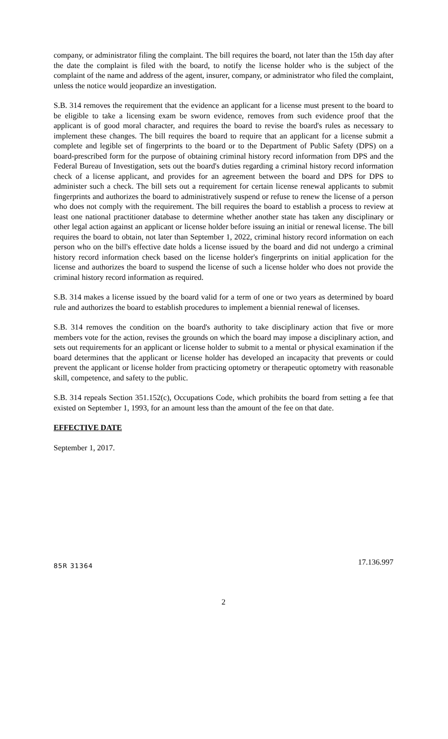company, or administrator filing the complaint. The bill requires the board, not later than the 15th day after the date the complaint is filed with the board, to notify the license holder who is the subject of the complaint of the name and address of the agent, insurer, company, or administrator who filed the complaint, unless the notice would jeopardize an investigation.
S.B. 314 removes the requirement that the evidence an applicant for a license must present to the board to be eligible to take a licensing exam be sworn evidence, removes from such evidence proof that the applicant is of good moral character, and requires the board to revise the board's rules as necessary to implement these changes. The bill requires the board to require that an applicant for a license submit a complete and legible set of fingerprints to the board or to the Department of Public Safety (DPS) on a board-prescribed form for the purpose of obtaining criminal history record information from DPS and the Federal Bureau of Investigation, sets out the board's duties regarding a criminal history record information check of a license applicant, and provides for an agreement between the board and DPS for DPS to administer such a check. The bill sets out a requirement for certain license renewal applicants to submit fingerprints and authorizes the board to administratively suspend or refuse to renew the license of a person who does not comply with the requirement. The bill requires the board to establish a process to review at least one national practitioner database to determine whether another state has taken any disciplinary or other legal action against an applicant or license holder before issuing an initial or renewal license. The bill requires the board to obtain, not later than September 1, 2022, criminal history record information on each person who on the bill's effective date holds a license issued by the board and did not undergo a criminal history record information check based on the license holder's fingerprints on initial application for the license and authorizes the board to suspend the license of such a license holder who does not provide the criminal history record information as required.
S.B. 314 makes a license issued by the board valid for a term of one or two years as determined by board rule and authorizes the board to establish procedures to implement a biennial renewal of licenses.
S.B. 314 removes the condition on the board's authority to take disciplinary action that five or more members vote for the action, revises the grounds on which the board may impose a disciplinary action, and sets out requirements for an applicant or license holder to submit to a mental or physical examination if the board determines that the applicant or license holder has developed an incapacity that prevents or could prevent the applicant or license holder from practicing optometry or therapeutic optometry with reasonable skill, competence, and safety to the public.
S.B. 314 repeals Section 351.152(c), Occupations Code, which prohibits the board from setting a fee that existed on September 1, 1993, for an amount less than the amount of the fee on that date.
EFFECTIVE DATE
September 1, 2017.
85R 31364 17.136.997
2